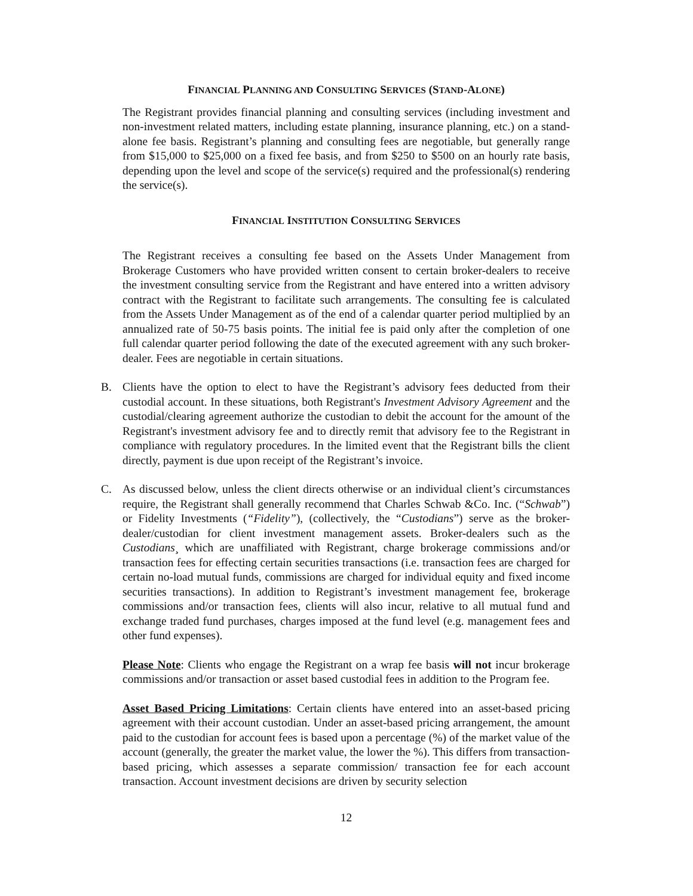FINANCIAL PLANNING AND CONSULTING SERVICES (STAND-ALONE)
The Registrant provides financial planning and consulting services (including investment and non-investment related matters, including estate planning, insurance planning, etc.) on a stand-alone fee basis. Registrant’s planning and consulting fees are negotiable, but generally range from $15,000 to $25,000 on a fixed fee basis, and from $250 to $500 on an hourly rate basis, depending upon the level and scope of the service(s) required and the professional(s) rendering the service(s).
FINANCIAL INSTITUTION CONSULTING SERVICES
The Registrant receives a consulting fee based on the Assets Under Management from Brokerage Customers who have provided written consent to certain broker-dealers to receive the investment consulting service from the Registrant and have entered into a written advisory contract with the Registrant to facilitate such arrangements. The consulting fee is calculated from the Assets Under Management as of the end of a calendar quarter period multiplied by an annualized rate of 50-75 basis points. The initial fee is paid only after the completion of one full calendar quarter period following the date of the executed agreement with any such broker-dealer. Fees are negotiable in certain situations.
B. Clients have the option to elect to have the Registrant’s advisory fees deducted from their custodial account. In these situations, both Registrant's Investment Advisory Agreement and the custodial/clearing agreement authorize the custodian to debit the account for the amount of the Registrant's investment advisory fee and to directly remit that advisory fee to the Registrant in compliance with regulatory procedures. In the limited event that the Registrant bills the client directly, payment is due upon receipt of the Registrant’s invoice.
C. As discussed below, unless the client directs otherwise or an individual client’s circumstances require, the Registrant shall generally recommend that Charles Schwab &Co. Inc. (“Schwab”) or Fidelity Investments (“Fidelity”), (collectively, the “Custodians”) serve as the broker-dealer/custodian for client investment management assets. Broker-dealers such as the Custodians¸ which are unaffiliated with Registrant, charge brokerage commissions and/or transaction fees for effecting certain securities transactions (i.e. transaction fees are charged for certain no-load mutual funds, commissions are charged for individual equity and fixed income securities transactions). In addition to Registrant’s investment management fee, brokerage commissions and/or transaction fees, clients will also incur, relative to all mutual fund and exchange traded fund purchases, charges imposed at the fund level (e.g. management fees and other fund expenses).
Please Note: Clients who engage the Registrant on a wrap fee basis will not incur brokerage commissions and/or transaction or asset based custodial fees in addition to the Program fee.
Asset Based Pricing Limitations: Certain clients have entered into an asset-based pricing agreement with their account custodian. Under an asset-based pricing arrangement, the amount paid to the custodian for account fees is based upon a percentage (%) of the market value of the account (generally, the greater the market value, the lower the %). This differs from transaction-based pricing, which assesses a separate commission/ transaction fee for each account transaction. Account investment decisions are driven by security selection
12